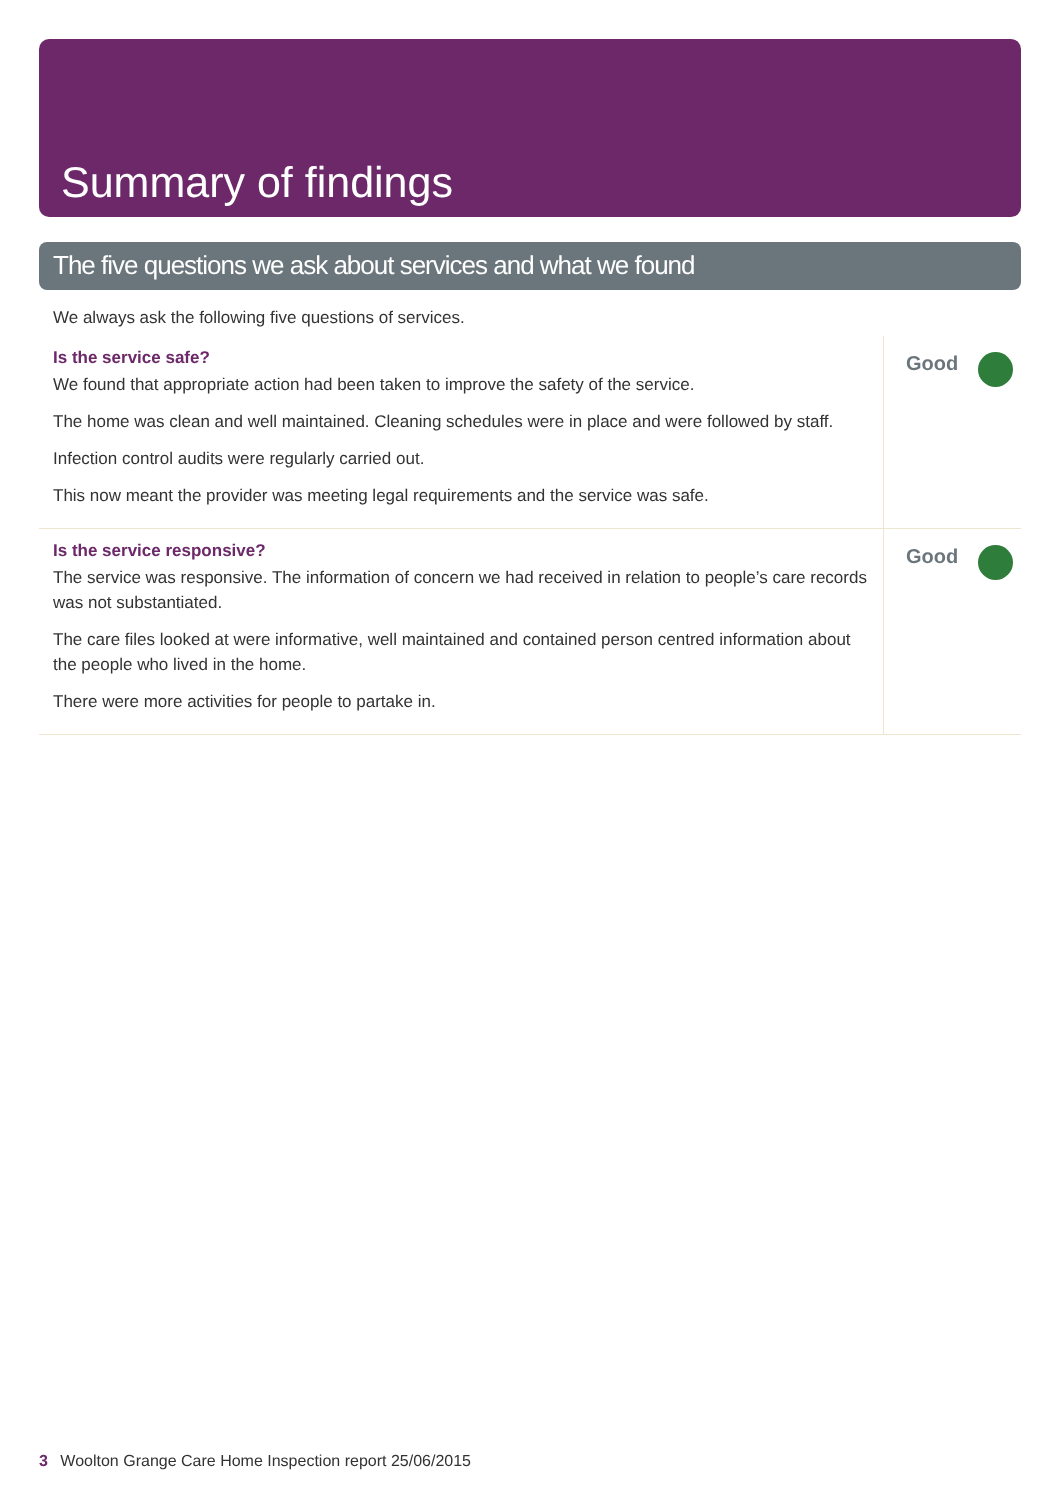Summary of findings
The five questions we ask about services and what we found
We always ask the following five questions of services.
Is the service safe?
We found that appropriate action had been taken to improve the safety of the service.
The home was clean and well maintained. Cleaning schedules were in place and were followed by staff.
Infection control audits were regularly carried out.
This now meant the provider was meeting legal requirements and the service was safe.
Good
Is the service responsive?
The service was responsive. The information of concern we had received in relation to people’s care records was not substantiated.
The care files looked at were informative, well maintained and contained person centred information about the people who lived in the home.
There were more activities for people to partake in.
Good
3 Woolton Grange Care Home Inspection report 25/06/2015